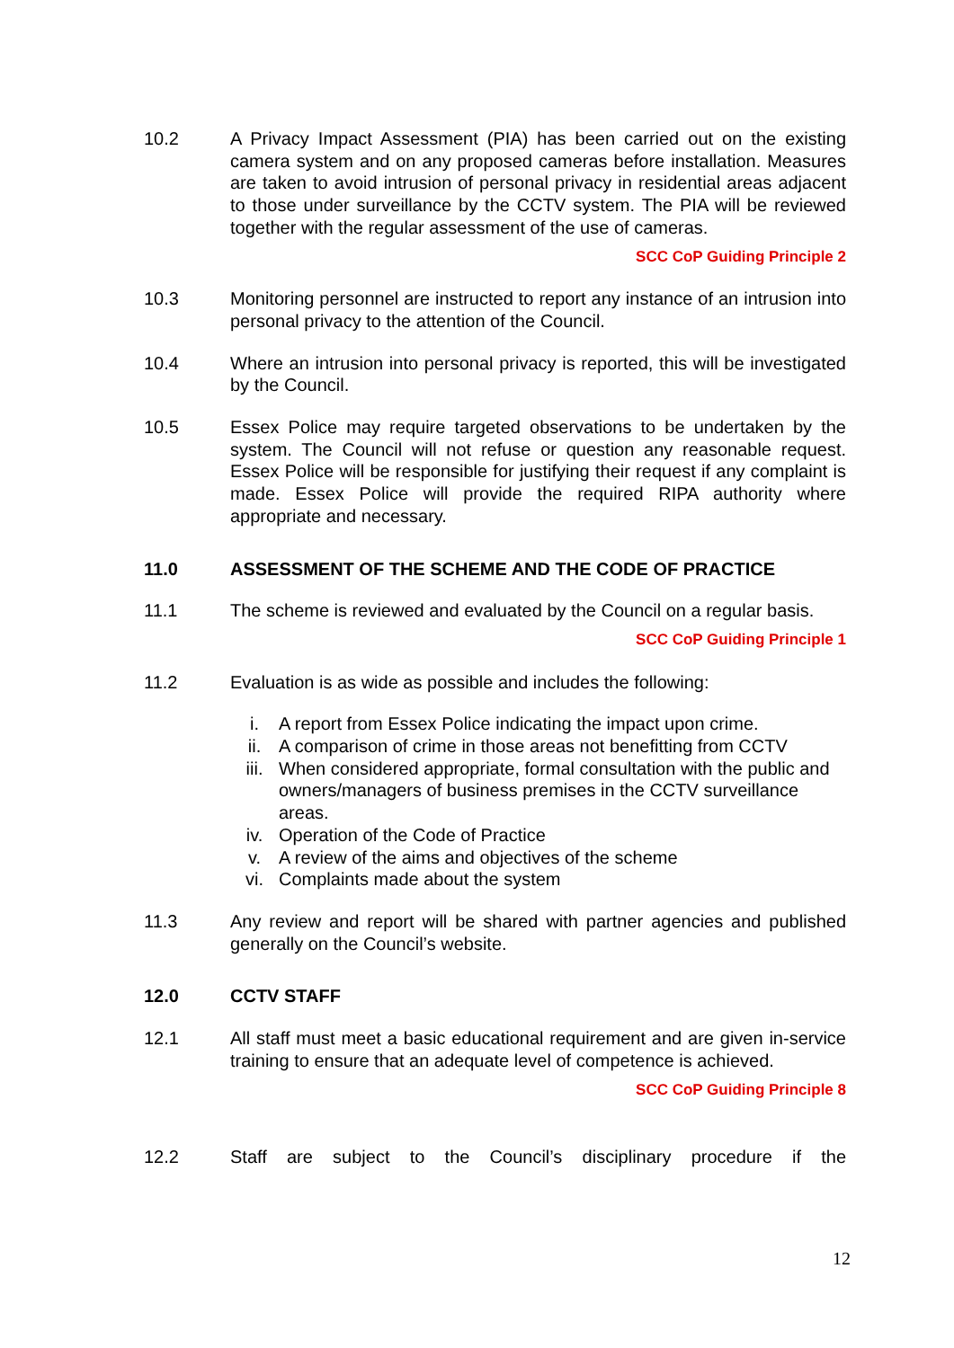10.2 A Privacy Impact Assessment (PIA) has been carried out on the existing camera system and on any proposed cameras before installation. Measures are taken to avoid intrusion of personal privacy in residential areas adjacent to those under surveillance by the CCTV system. The PIA will be reviewed together with the regular assessment of the use of cameras.
SCC CoP Guiding Principle 2
10.3 Monitoring personnel are instructed to report any instance of an intrusion into personal privacy to the attention of the Council.
10.4 Where an intrusion into personal privacy is reported, this will be investigated by the Council.
10.5 Essex Police may require targeted observations to be undertaken by the system. The Council will not refuse or question any reasonable request. Essex Police will be responsible for justifying their request if any complaint is made. Essex Police will provide the required RIPA authority where appropriate and necessary.
11.0 ASSESSMENT OF THE SCHEME AND THE CODE OF PRACTICE
11.1 The scheme is reviewed and evaluated by the Council on a regular basis.
SCC CoP Guiding Principle 1
11.2 Evaluation is as wide as possible and includes the following:
i. A report from Essex Police indicating the impact upon crime.
ii. A comparison of crime in those areas not benefitting from CCTV
iii. When considered appropriate, formal consultation with the public and owners/managers of business premises in the CCTV surveillance areas.
iv. Operation of the Code of Practice
v. A review of the aims and objectives of the scheme
vi. Complaints made about the system
11.3 Any review and report will be shared with partner agencies and published generally on the Council’s website.
12.0 CCTV STAFF
12.1 All staff must meet a basic educational requirement and are given in-service training to ensure that an adequate level of competence is achieved.
SCC CoP Guiding Principle 8
12.2 Staff are subject to the Council’s disciplinary procedure if the
12